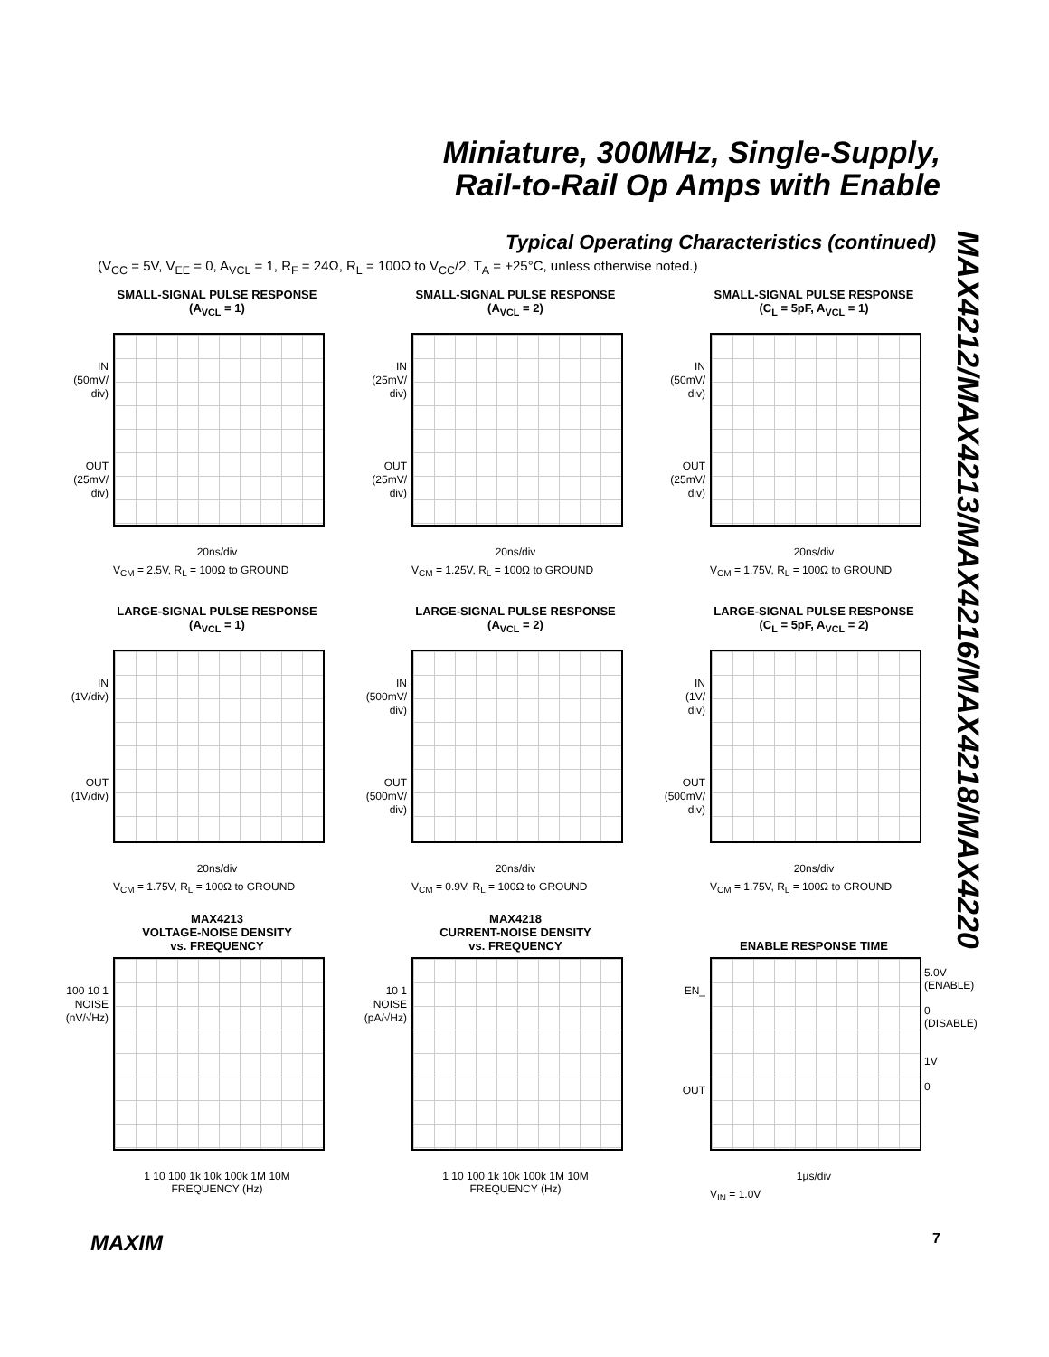Miniature, 300MHz, Single-Supply,
Rail-to-Rail Op Amps with Enable
Typical Operating Characteristics (continued)
(V<sub>CC</sub> = 5V, V<sub>EE</sub> = 0, A<sub>VCL</sub> = 1, R<sub>F</sub> = 24Ω, R<sub>L</sub> = 100Ω to V<sub>CC</sub>/2, T<sub>A</sub> = +25°C, unless otherwise noted.)
MAX4212/MAX4213/MAX4216/MAX4218/MAX4220
SMALL-SIGNAL PULSE RESPONSE
(A<sub>VCL</sub> = 1)
IN
(50mV/
div)
OUT
(25mV/
div)
20ns/div
V<sub>CM</sub> = 2.5V, R<sub>L</sub> = 100Ω to GROUND
SMALL-SIGNAL PULSE RESPONSE
(A<sub>VCL</sub> = 2)
IN
(25mV/
div)
OUT
(25mV/
div)
20ns/div
V<sub>CM</sub> = 1.25V, R<sub>L</sub> = 100Ω to GROUND
SMALL-SIGNAL PULSE RESPONSE
(C<sub>L</sub> = 5pF, A<sub>VCL</sub> = 1)
IN
(50mV/
div)
OUT
(25mV/
div)
20ns/div
V<sub>CM</sub> = 1.75V, R<sub>L</sub> = 100Ω to GROUND
LARGE-SIGNAL PULSE RESPONSE
(A<sub>VCL</sub> = 1)
IN
(1V/div)
OUT
(1V/div)
20ns/div
V<sub>CM</sub> = 1.75V, R<sub>L</sub> = 100Ω to GROUND
LARGE-SIGNAL PULSE RESPONSE
(A<sub>VCL</sub> = 2)
IN
(500mV/
div)
OUT
(500mV/
div)
20ns/div
V<sub>CM</sub> = 0.9V, R<sub>L</sub> = 100Ω to GROUND
LARGE-SIGNAL PULSE RESPONSE
(C<sub>L</sub> = 5pF, A<sub>VCL</sub> = 2)
IN
(1V/
div)
OUT
(500mV/
div)
20ns/div
V<sub>CM</sub> = 1.75V, R<sub>L</sub> = 100Ω to GROUND
MAX4213
VOLTAGE-NOISE DENSITY
vs. FREQUENCY
100 10 1
NOISE (nV/√Hz)
1 10 100 1k 10k 100k 1M 10M
FREQUENCY (Hz)
MAX4218
CURRENT-NOISE DENSITY
vs. FREQUENCY
10 1
NOISE (pA/√Hz)
1 10 100 1k 10k 100k 1M 10M
FREQUENCY (Hz)
ENABLE RESPONSE TIME
EN_
OUT
5.0V
(ENABLE)
0
(DISABLE)
1V
0
1µs/div
V<sub>IN</sub> = 1.0V
MAXIM 7